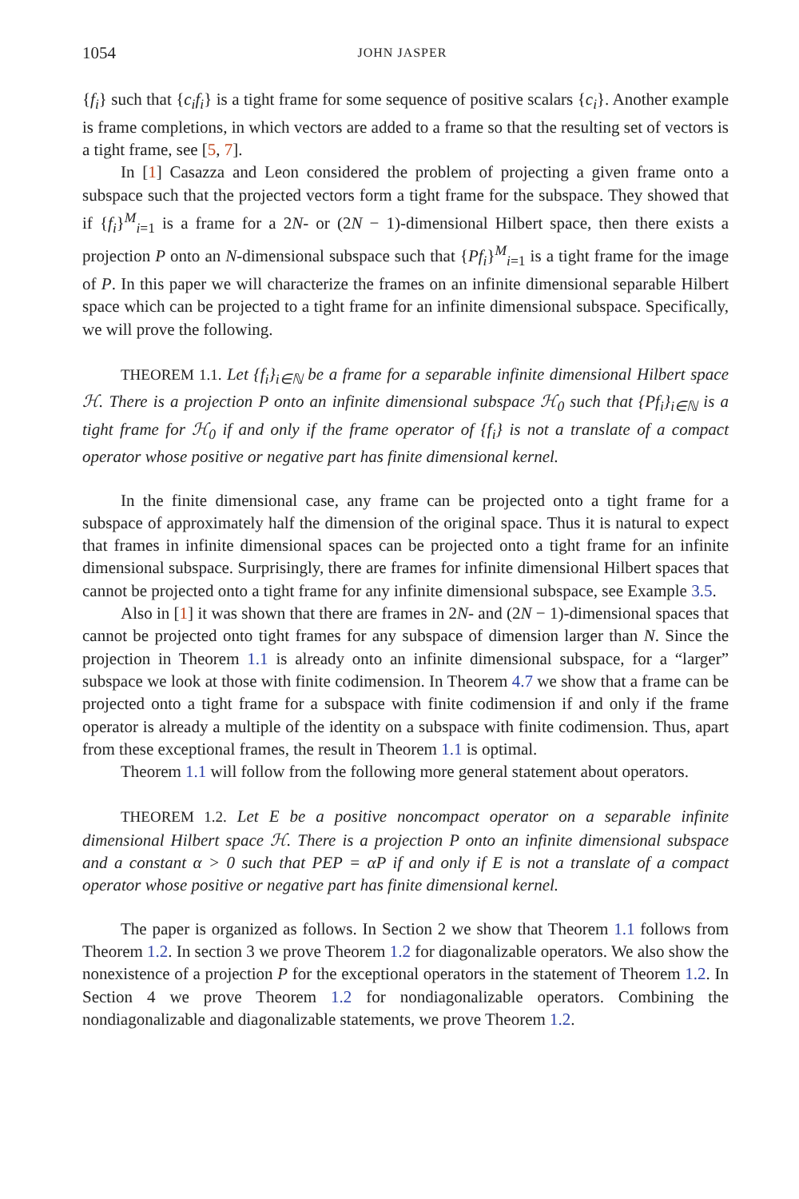1054 JOHN JASPER
{f<sub>i</sub>} such that {c<sub>i</sub>f<sub>i</sub>} is a tight frame for some sequence of positive scalars {c<sub>i</sub>}. Another example is frame completions, in which vectors are added to a frame so that the resulting set of vectors is a tight frame, see [5, 7].
In [1] Casazza and Leon considered the problem of projecting a given frame onto a subspace such that the projected vectors form a tight frame for the subspace. They showed that if {f<sub>i</sub>}<sup>M</sup><sub>i=1</sub> is a frame for a 2N- or (2N − 1)-dimensional Hilbert space, then there exists a projection P onto an N-dimensional subspace such that {Pf<sub>i</sub>}<sup>M</sup><sub>i=1</sub> is a tight frame for the image of P. In this paper we will characterize the frames on an infinite dimensional separable Hilbert space which can be projected to a tight frame for an infinite dimensional subspace. Specifically, we will prove the following.
THEOREM 1.1. Let {f<sub>i</sub>}<sub>i∈ℕ</sub> be a frame for a separable infinite dimensional Hilbert space ℋ. There is a projection P onto an infinite dimensional subspace ℋ<sub>0</sub> such that {Pf<sub>i</sub>}<sub>i∈ℕ</sub> is a tight frame for ℋ<sub>0</sub> if and only if the frame operator of {f<sub>i</sub>} is not a translate of a compact operator whose positive or negative part has finite dimensional kernel.
In the finite dimensional case, any frame can be projected onto a tight frame for a subspace of approximately half the dimension of the original space. Thus it is natural to expect that frames in infinite dimensional spaces can be projected onto a tight frame for an infinite dimensional subspace. Surprisingly, there are frames for infinite dimensional Hilbert spaces that cannot be projected onto a tight frame for any infinite dimensional subspace, see Example 3.5.
Also in [1] it was shown that there are frames in 2N- and (2N − 1)-dimensional spaces that cannot be projected onto tight frames for any subspace of dimension larger than N. Since the projection in Theorem 1.1 is already onto an infinite dimensional subspace, for a “larger” subspace we look at those with finite codimension. In Theorem 4.7 we show that a frame can be projected onto a tight frame for a subspace with finite codimension if and only if the frame operator is already a multiple of the identity on a subspace with finite codimension. Thus, apart from these exceptional frames, the result in Theorem 1.1 is optimal.
Theorem 1.1 will follow from the following more general statement about operators.
THEOREM 1.2. Let E be a positive noncompact operator on a separable infinite dimensional Hilbert space ℋ. There is a projection P onto an infinite dimensional subspace and a constant α > 0 such that PEP = αP if and only if E is not a translate of a compact operator whose positive or negative part has finite dimensional kernel.
The paper is organized as follows. In Section 2 we show that Theorem 1.1 follows from Theorem 1.2. In section 3 we prove Theorem 1.2 for diagonalizable operators. We also show the nonexistence of a projection P for the exceptional operators in the statement of Theorem 1.2. In Section 4 we prove Theorem 1.2 for nondiagonalizable operators. Combining the nondiagonalizable and diagonalizable statements, we prove Theorem 1.2.